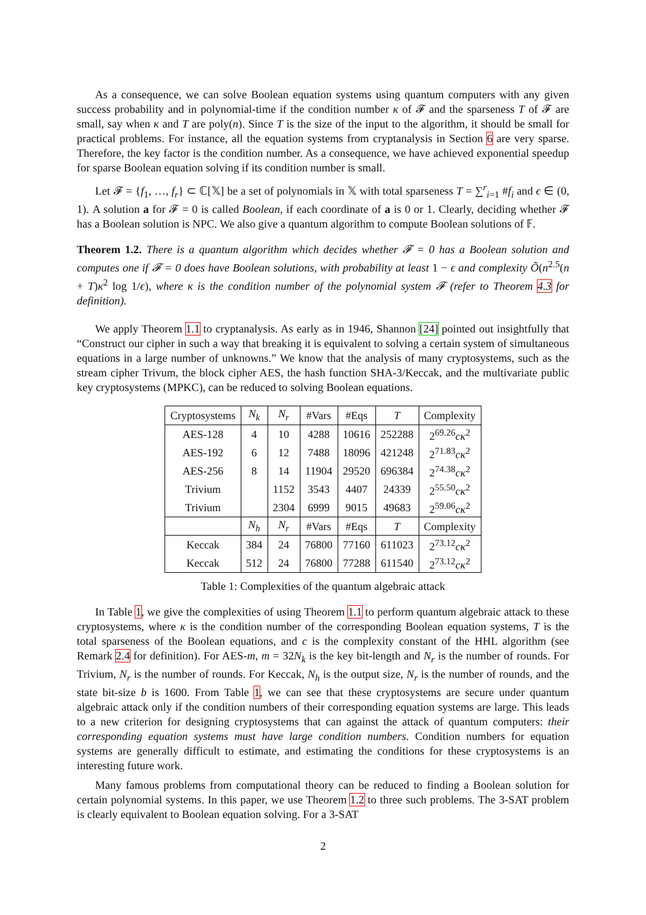As a consequence, we can solve Boolean equation systems using quantum computers with any given success probability and in polynomial-time if the condition number κ of 𝓕 and the sparseness T of 𝓕 are small, say when κ and T are poly(n). Since T is the size of the input to the algorithm, it should be small for practical problems. For instance, all the equation systems from cryptanalysis in Section 6 are very sparse. Therefore, the key factor is the condition number. As a consequence, we have achieved exponential speedup for sparse Boolean equation solving if its condition number is small.
Let 𝓕 = {f<sub>1</sub>, …, f<sub>r</sub>} ⊂ ℂ[𝕏] be a set of polynomials in 𝕏 with total sparseness T = ∑<sup>r</sup><sub>i=1</sub> #f<sub>i</sub> and ϵ ∈ (0, 1). A solution a for 𝓕 = 0 is called Boolean, if each coordinate of a is 0 or 1. Clearly, deciding whether 𝓕 has a Boolean solution is NPC. We also give a quantum algorithm to compute Boolean solutions of 𝔽.
Theorem 1.2. There is a quantum algorithm which decides whether 𝓕 = 0 has a Boolean solution and computes one if 𝓕 = 0 does have Boolean solutions, with probability at least 1 − ϵ and complexity Õ(n<sup>2.5</sup>(n + T)κ<sup>2</sup> log 1/ϵ), where κ is the condition number of the polynomial system 𝓕 (refer to Theorem 4.3 for definition).
We apply Theorem 1.1 to cryptanalysis. As early as in 1946, Shannon [24] pointed out insightfully that “Construct our cipher in such a way that breaking it is equivalent to solving a certain system of simultaneous equations in a large number of unknowns.” We know that the analysis of many cryptosystems, such as the stream cipher Trivum, the block cipher AES, the hash function SHA-3/Keccak, and the multivariate public key cryptosystems (MPKC), can be reduced to solving Boolean equations.
| Cryptosystems | N<sub>k</sub> | N<sub>r</sub> | #Vars | #Eqs | T | Complexity |
| --- | --- | --- | --- | --- | --- | --- |
| AES-128 | 4 | 10 | 4288 | 10616 | 252288 | 2<sup>69.26</sup> cκ<sup>2</sup> |
| AES-192 | 6 | 12 | 7488 | 18096 | 421248 | 2<sup>71.83</sup> cκ<sup>2</sup> |
| AES-256 | 8 | 14 | 11904 | 29520 | 696384 | 2<sup>74.38</sup> cκ<sup>2</sup> |
| Trivium | | 1152 | 3543 | 4407 | 24339 | 2<sup>55.50</sup> cκ<sup>2</sup> |
| Trivium | | 2304 | 6999 | 9015 | 49683 | 2<sup>59.06</sup> cκ<sup>2</sup> |
| | N<sub>h</sub> | N<sub>r</sub> | #Vars | #Eqs | T | Complexity |
| Keccak | 384 | 24 | 76800 | 77160 | 611023 | 2<sup>73.12</sup> cκ<sup>2</sup> |
| Keccak | 512 | 24 | 76800 | 77288 | 611540 | 2<sup>73.12</sup> cκ<sup>2</sup> |
Table 1: Complexities of the quantum algebraic attack
In Table 1, we give the complexities of using Theorem 1.1 to perform quantum algebraic attack to these cryptosystems, where κ is the condition number of the corresponding Boolean equation systems, T is the total sparseness of the Boolean equations, and c is the complexity constant of the HHL algorithm (see Remark 2.4 for definition). For AES-m, m = 32N<sub>k</sub> is the key bit-length and N<sub>r</sub> is the number of rounds. For Trivium, N<sub>r</sub> is the number of rounds. For Keccak, N<sub>h</sub> is the output size, N<sub>r</sub> is the number of rounds, and the state bit-size b is 1600. From Table 1, we can see that these cryptosystems are secure under quantum algebraic attack only if the condition numbers of their corresponding equation systems are large. This leads to a new criterion for designing cryptosystems that can against the attack of quantum computers: their corresponding equation systems must have large condition numbers. Condition numbers for equation systems are generally difficult to estimate, and estimating the conditions for these cryptosystems is an interesting future work.
Many famous problems from computational theory can be reduced to finding a Boolean solution for certain polynomial systems. In this paper, we use Theorem 1.2 to three such problems. The 3-SAT problem is clearly equivalent to Boolean equation solving. For a 3-SAT
2